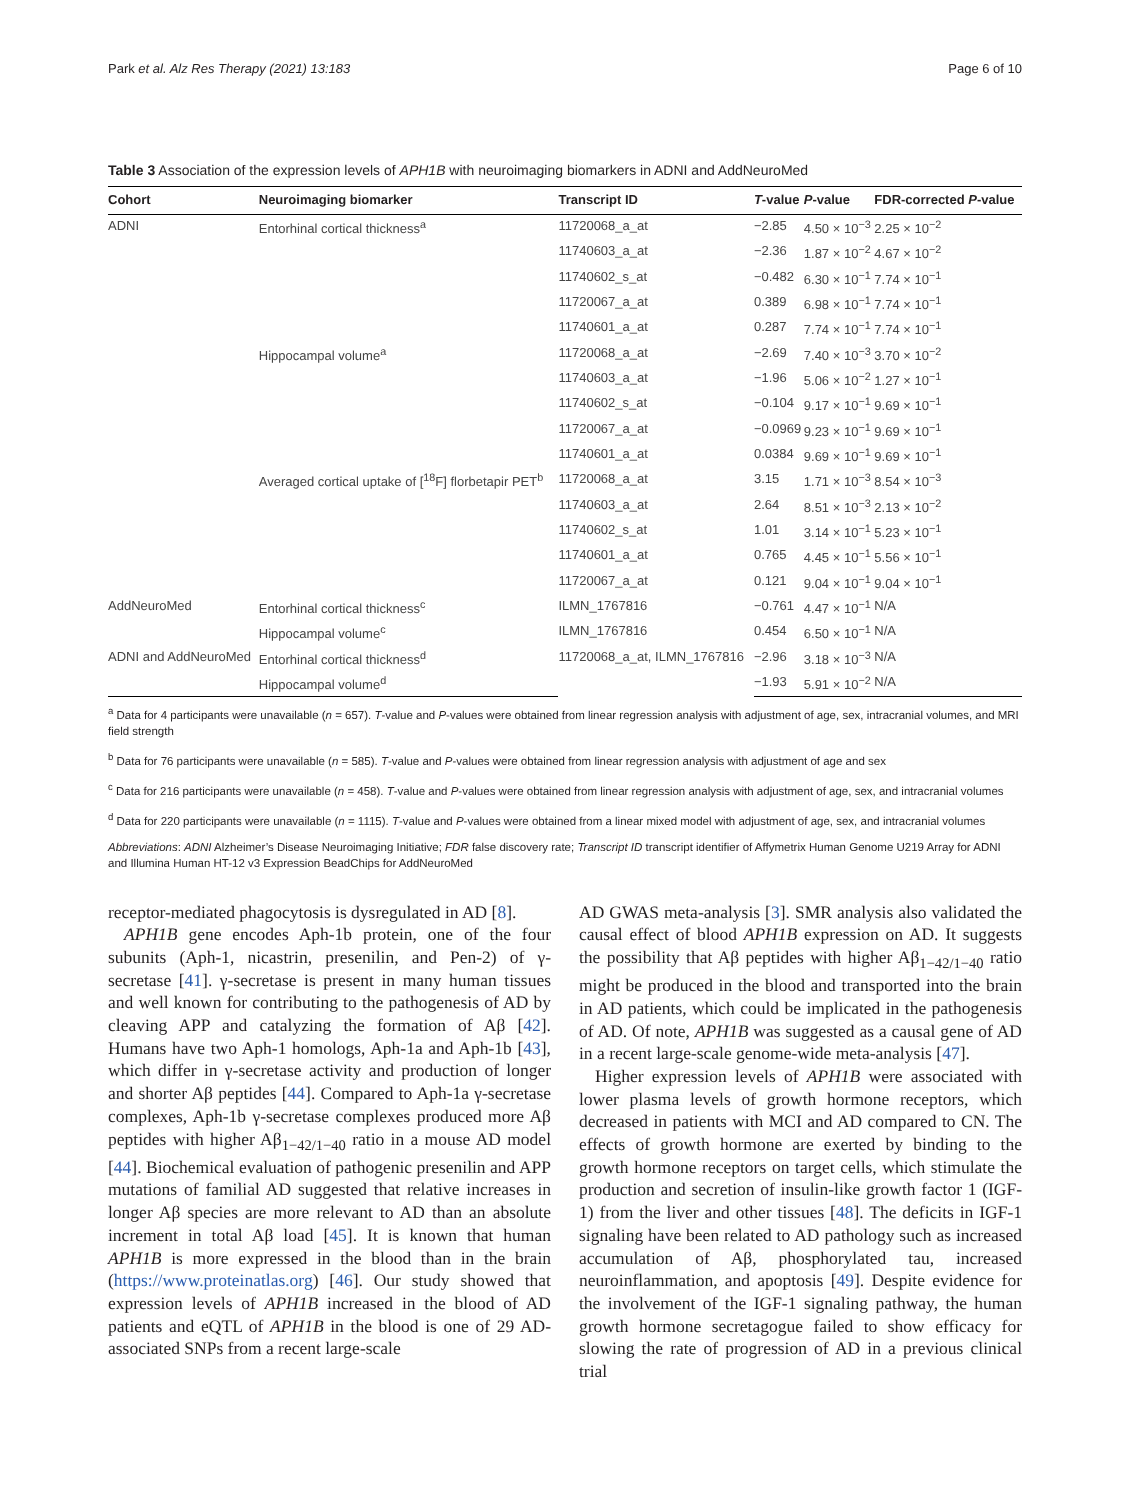Park et al. Alz Res Therapy (2021) 13:183 Page 6 of 10
Table 3 Association of the expression levels of APH1B with neuroimaging biomarkers in ADNI and AddNeuroMed
| Cohort | Neuroimaging biomarker | Transcript ID | T -value | P -value | FDR-corrected P -value |
| --- | --- | --- | --- | --- | --- |
| ADNI | Entorhinal cortical thickness<sup>a</sup> | 11720068_a_at | −2.85 | 4.50 × 10<sup>−3</sup> | 2.25 × 10<sup>−2</sup> |
| | | 11740603_a_at | −2.36 | 1.87 × 10<sup>−2</sup> | 4.67 × 10<sup>−2</sup> |
| | | 11740602_s_at | −0.482 | 6.30 × 10<sup>−1</sup> | 7.74 × 10<sup>−1</sup> |
| | | 11720067_a_at | 0.389 | 6.98 × 10<sup>−1</sup> | 7.74 × 10<sup>−1</sup> |
| | | 11740601_a_at | 0.287 | 7.74 × 10<sup>−1</sup> | 7.74 × 10<sup>−1</sup> |
| | Hippocampal volume<sup>a</sup> | 11720068_a_at | −2.69 | 7.40 × 10<sup>−3</sup> | 3.70 × 10<sup>−2</sup> |
| | | 11740603_a_at | −1.96 | 5.06 × 10<sup>−2</sup> | 1.27 × 10<sup>−1</sup> |
| | | 11740602_s_at | −0.104 | 9.17 × 10<sup>−1</sup> | 9.69 × 10<sup>−1</sup> |
| | | 11720067_a_at | −0.0969 | 9.23 × 10<sup>−1</sup> | 9.69 × 10<sup>−1</sup> |
| | | 11740601_a_at | 0.0384 | 9.69 × 10<sup>−1</sup> | 9.69 × 10<sup>−1</sup> |
| | Averaged cortical uptake of [<sup>18</sup>F] florbetapir PET<sup>b</sup> | 11720068_a_at | 3.15 | 1.71 × 10<sup>−3</sup> | 8.54 × 10<sup>−3</sup> |
| | | 11740603_a_at | 2.64 | 8.51 × 10<sup>−3</sup> | 2.13 × 10<sup>−2</sup> |
| | | 11740602_s_at | 1.01 | 3.14 × 10<sup>−1</sup> | 5.23 × 10<sup>−1</sup> |
| | | 11740601_a_at | 0.765 | 4.45 × 10<sup>−1</sup> | 5.56 × 10<sup>−1</sup> |
| | | 11720067_a_at | 0.121 | 9.04 × 10<sup>−1</sup> | 9.04 × 10<sup>−1</sup> |
| AddNeuroMed | Entorhinal cortical thickness<sup>c</sup> | ILMN_1767816 | −0.761 | 4.47 × 10<sup>−1</sup> | N/A |
| | Hippocampal volume<sup>c</sup> | ILMN_1767816 | 0.454 | 6.50 × 10<sup>−1</sup> | N/A |
| ADNI and AddNeuroMed | Entorhinal cortical thickness<sup>d</sup> | 11720068_a_at, ILMN_1767816 | −2.96 | 3.18 × 10<sup>−3</sup> | N/A |
| | Hippocampal volume<sup>d</sup> | | −1.93 | 5.91 × 10<sup>−2</sup> | N/A |
<sup>a</sup> Data for 4 participants were unavailable (n = 657). T-value and P-values were obtained from linear regression analysis with adjustment of age, sex, intracranial volumes, and MRI field strength
<sup>b</sup> Data for 76 participants were unavailable (n = 585). T-value and P-values were obtained from linear regression analysis with adjustment of age and sex
<sup>c</sup> Data for 216 participants were unavailable (n = 458). T-value and P-values were obtained from linear regression analysis with adjustment of age, sex, and intracranial volumes
<sup>d</sup> Data for 220 participants were unavailable (n = 1115). T-value and P-values were obtained from a linear mixed model with adjustment of age, sex, and intracranial volumes
Abbreviations: ADNI Alzheimer’s Disease Neuroimaging Initiative; FDR false discovery rate; Transcript ID transcript identifier of Affymetrix Human Genome U219 Array for ADNI and Illumina Human HT-12 v3 Expression BeadChips for AddNeuroMed
receptor-mediated phagocytosis is dysregulated in AD [8].
APH1B gene encodes Aph-1b protein, one of the four subunits (Aph-1, nicastrin, presenilin, and Pen-2) of γ-secretase [41]. γ-secretase is present in many human tissues and well known for contributing to the pathogenesis of AD by cleaving APP and catalyzing the formation of Aβ [42]. Humans have two Aph-1 homologs, Aph-1a and Aph-1b [43], which differ in γ-secretase activity and production of longer and shorter Aβ peptides [44]. Compared to Aph-1a γ-secretase complexes, Aph-1b γ-secretase complexes produced more Aβ peptides with higher Aβ<sub>1−42/1−40</sub> ratio in a mouse AD model [44]. Biochemical evaluation of pathogenic presenilin and APP mutations of familial AD suggested that relative increases in longer Aβ species are more relevant to AD than an absolute increment in total Aβ load [45]. It is known that human APH1B is more expressed in the blood than in the brain (https://www.proteinatlas.org) [46]. Our study showed that expression levels of APH1B increased in the blood of AD patients and eQTL of APH1B in the blood is one of 29 AD-associated SNPs from a recent large-scale
AD GWAS meta-analysis [3]. SMR analysis also validated the causal effect of blood APH1B expression on AD. It suggests the possibility that Aβ peptides with higher Aβ<sub>1−42/1−40</sub> ratio might be produced in the blood and transported into the brain in AD patients, which could be implicated in the pathogenesis of AD. Of note, APH1B was suggested as a causal gene of AD in a recent large-scale genome-wide meta-analysis [47].
Higher expression levels of APH1B were associated with lower plasma levels of growth hormone receptors, which decreased in patients with MCI and AD compared to CN. The effects of growth hormone are exerted by binding to the growth hormone receptors on target cells, which stimulate the production and secretion of insulin-like growth factor 1 (IGF-1) from the liver and other tissues [48]. The deficits in IGF-1 signaling have been related to AD pathology such as increased accumulation of Aβ, phosphorylated tau, increased neuroinflammation, and apoptosis [49]. Despite evidence for the involvement of the IGF-1 signaling pathway, the human growth hormone secretagogue failed to show efficacy for slowing the rate of progression of AD in a previous clinical trial